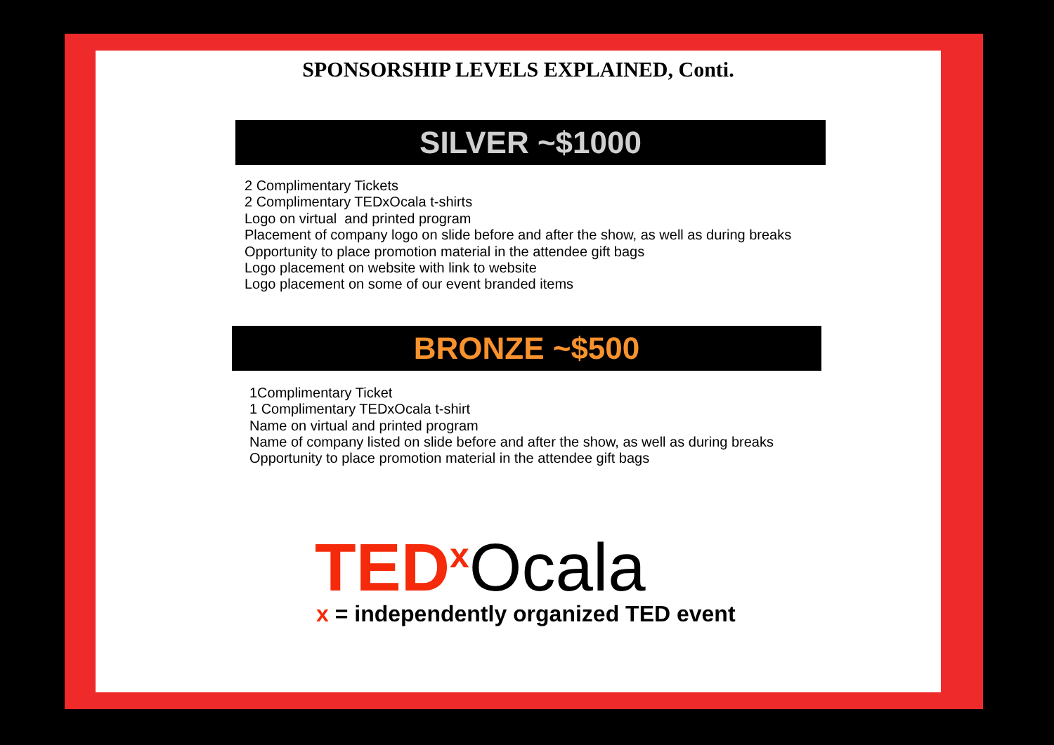SPONSORSHIP LEVELS EXPLAINED, Conti.
SILVER ~$1000
2 Complimentary Tickets
2 Complimentary TEDxOcala t-shirts
Logo on virtual and printed program
Placement of company logo on slide before and after the show, as well as during breaks
Opportunity to place promotion material in the attendee gift bags
Logo placement on website with link to website
Logo placement on some of our event branded items
BRONZE ~$500
1Complimentary Ticket
1 Complimentary TEDxOcala t-shirt
Name on virtual and printed program
Name of company listed on slide before and after the show, as well as during breaks
Opportunity to place promotion material in the attendee gift bags
TED<sup>x</sup> Ocala
x = independently organized TED event